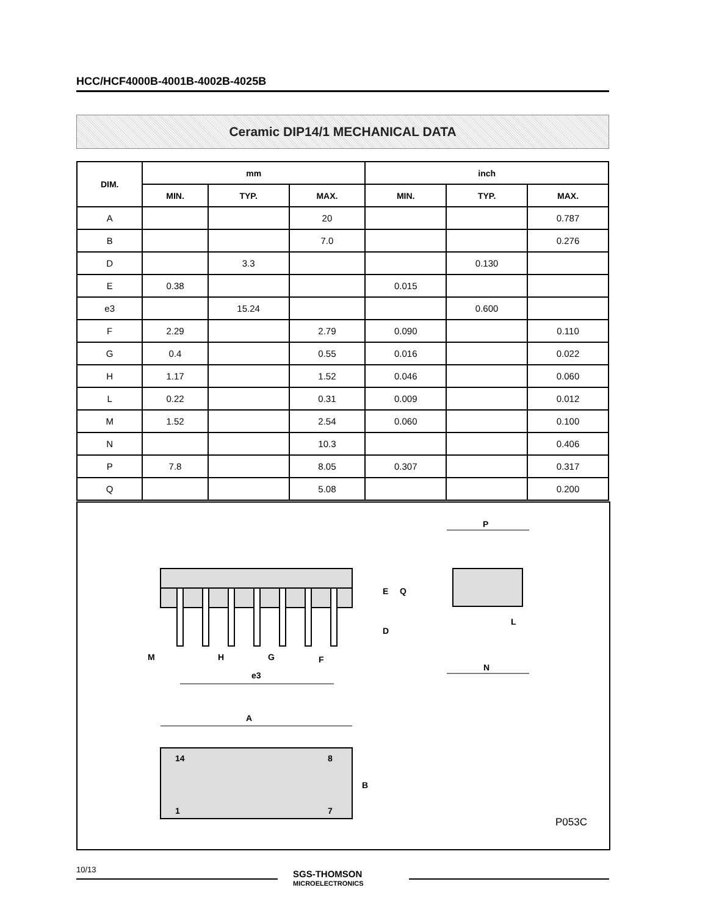HCC/HCF4000B-4001B-4002B-4025B
Ceramic DIP14/1 MECHANICAL DATA
| DIM. | mm | | | inch | | |
| --- | --- | --- | --- | --- | --- | --- |
| | MIN. | TYP. | MAX. | MIN. | TYP. | MAX. |
| A | | | 20 | | | 0.787 |
| B | | | 7.0 | | | 0.276 |
| D | | 3.3 | | | 0.130 | |
| E | 0.38 | | | 0.015 | | |
| e3 | | 15.24 | | | 0.600 | |
| F | 2.29 | | 2.79 | 0.090 | | 0.110 |
| G | 0.4 | | 0.55 | 0.016 | | 0.022 |
| H | 1.17 | | 1.52 | 0.046 | | 0.060 |
| L | 0.22 | | 0.31 | 0.009 | | 0.012 |
| M | 1.52 | | 2.54 | 0.060 | | 0.100 |
| N | | | 10.3 | | | 0.406 |
| P | 7.8 | | 8.05 | 0.307 | | 0.317 |
| Q | | | 5.08 | | | 0.200 |
P
N
L
E
D
Q
M
H
G
F
e3
A
14
8
1
7
B
P053C
10/13
SGS-THOMSON
MICROELECTRONICS